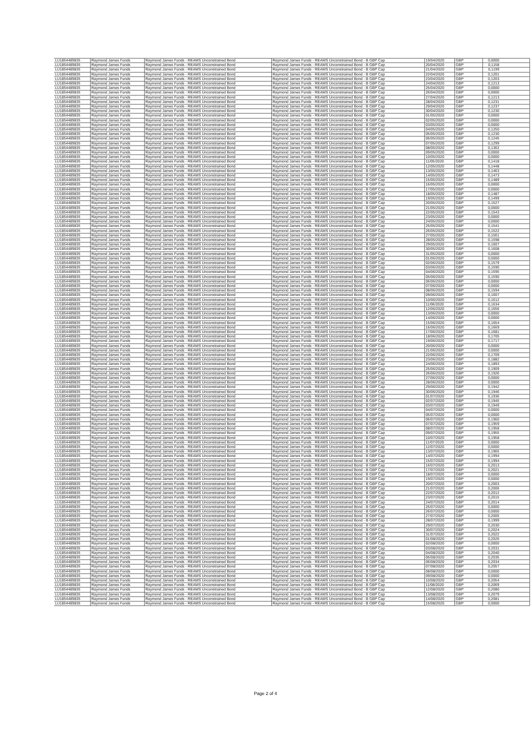| LU1854489835 | Raymond James Funds | Raymond James Funds - REAMS Unconstrained Bond | Raymond James Funds - REAMS Unconstrained Bond - B GBP Cap | 19/04/2020 | GBP | 0,0000 |
| LU1854489835 | Raymond James Funds | Raymond James Funds - REAMS Unconstrained Bond | Raymond James Funds - REAMS Unconstrained Bond - B GBP Cap | 20/04/2020 | GBP | 0,1158 |
| LU1854489835 | Raymond James Funds | Raymond James Funds - REAMS Unconstrained Bond | Raymond James Funds - REAMS Unconstrained Bond - B GBP Cap | 21/04/2020 | GBP | 0,1199 |
| LU1854489835 | Raymond James Funds | Raymond James Funds - REAMS Unconstrained Bond | Raymond James Funds - REAMS Unconstrained Bond - B GBP Cap | 22/04/2020 | GBP | 0,1201 |
| LU1854489835 | Raymond James Funds | Raymond James Funds - REAMS Unconstrained Bond | Raymond James Funds - REAMS Unconstrained Bond - B GBP Cap | 23/04/2020 | GBP | 0,1203 |
| LU1854489835 | Raymond James Funds | Raymond James Funds - REAMS Unconstrained Bond | Raymond James Funds - REAMS Unconstrained Bond - B GBP Cap | 24/04/2020 | GBP | 0,1213 |
| LU1854489835 | Raymond James Funds | Raymond James Funds - REAMS Unconstrained Bond | Raymond James Funds - REAMS Unconstrained Bond - B GBP Cap | 25/04/2020 | GBP | 0,0000 |
| LU1854489835 | Raymond James Funds | Raymond James Funds - REAMS Unconstrained Bond | Raymond James Funds - REAMS Unconstrained Bond - B GBP Cap | 26/04/2020 | GBP | 0,0000 |
| LU1854489835 | Raymond James Funds | Raymond James Funds - REAMS Unconstrained Bond | Raymond James Funds - REAMS Unconstrained Bond - B GBP Cap | 27/04/2020 | GBP | 0,1213 |
| LU1854489835 | Raymond James Funds | Raymond James Funds - REAMS Unconstrained Bond | Raymond James Funds - REAMS Unconstrained Bond - B GBP Cap | 28/04/2020 | GBP | 0,1231 |
| LU1854489835 | Raymond James Funds | Raymond James Funds - REAMS Unconstrained Bond | Raymond James Funds - REAMS Unconstrained Bond - B GBP Cap | 29/04/2020 | GBP | 0,1237 |
| LU1854489835 | Raymond James Funds | Raymond James Funds - REAMS Unconstrained Bond | Raymond James Funds - REAMS Unconstrained Bond - B GBP Cap | 30/04/2020 | GBP | 0,1230 |
| LU1854489835 | Raymond James Funds | Raymond James Funds - REAMS Unconstrained Bond | Raymond James Funds - REAMS Unconstrained Bond - B GBP Cap | 01/05/2020 | GBP | 0,0000 |
| LU1854489835 | Raymond James Funds | Raymond James Funds - REAMS Unconstrained Bond | Raymond James Funds - REAMS Unconstrained Bond - B GBP Cap | 02/05/2020 | GBP | 0,0000 |
| LU1854489835 | Raymond James Funds | Raymond James Funds - REAMS Unconstrained Bond | Raymond James Funds - REAMS Unconstrained Bond - B GBP Cap | 03/05/2020 | GBP | 0,0000 |
| LU1854489835 | Raymond James Funds | Raymond James Funds - REAMS Unconstrained Bond | Raymond James Funds - REAMS Unconstrained Bond - B GBP Cap | 04/05/2020 | GBP | 0,1250 |
| LU1854489835 | Raymond James Funds | Raymond James Funds - REAMS Unconstrained Bond | Raymond James Funds - REAMS Unconstrained Bond - B GBP Cap | 05/05/2020 | GBP | 0,1230 |
| LU1854489835 | Raymond James Funds | Raymond James Funds - REAMS Unconstrained Bond | Raymond James Funds - REAMS Unconstrained Bond - B GBP Cap | 06/05/2020 | GBP | 0,1245 |
| LU1854489835 | Raymond James Funds | Raymond James Funds - REAMS Unconstrained Bond | Raymond James Funds - REAMS Unconstrained Bond - B GBP Cap | 07/05/2020 | GBP | 0,1299 |
| LU1854489835 | Raymond James Funds | Raymond James Funds - REAMS Unconstrained Bond | Raymond James Funds - REAMS Unconstrained Bond - B GBP Cap | 08/05/2020 | GBP | 0,1362 |
| LU1854489835 | Raymond James Funds | Raymond James Funds - REAMS Unconstrained Bond | Raymond James Funds - REAMS Unconstrained Bond - B GBP Cap | 09/05/2020 | GBP | 0,0000 |
| LU1854489835 | Raymond James Funds | Raymond James Funds - REAMS Unconstrained Bond | Raymond James Funds - REAMS Unconstrained Bond - B GBP Cap | 10/05/2020 | GBP | 0,0000 |
| LU1854489835 | Raymond James Funds | Raymond James Funds - REAMS Unconstrained Bond | Raymond James Funds - REAMS Unconstrained Bond - B GBP Cap | 11/05/2020 | GBP | 0,1418 |
| LU1854489835 | Raymond James Funds | Raymond James Funds - REAMS Unconstrained Bond | Raymond James Funds - REAMS Unconstrained Bond - B GBP Cap | 12/05/2020 | GBP | 0,1448 |
| LU1854489835 | Raymond James Funds | Raymond James Funds - REAMS Unconstrained Bond | Raymond James Funds - REAMS Unconstrained Bond - B GBP Cap | 13/05/2020 | GBP | 0,1463 |
| LU1854489835 | Raymond James Funds | Raymond James Funds - REAMS Unconstrained Bond | Raymond James Funds - REAMS Unconstrained Bond - B GBP Cap | 14/05/2020 | GBP | 0,1473 |
| LU1854489835 | Raymond James Funds | Raymond James Funds - REAMS Unconstrained Bond | Raymond James Funds - REAMS Unconstrained Bond - B GBP Cap | 15/05/2020 | GBP | 0,1489 |
| LU1854489835 | Raymond James Funds | Raymond James Funds - REAMS Unconstrained Bond | Raymond James Funds - REAMS Unconstrained Bond - B GBP Cap | 16/05/2020 | GBP | 0,0000 |
| LU1854489835 | Raymond James Funds | Raymond James Funds - REAMS Unconstrained Bond | Raymond James Funds - REAMS Unconstrained Bond - B GBP Cap | 17/05/2020 | GBP | 0,0000 |
| LU1854489835 | Raymond James Funds | Raymond James Funds - REAMS Unconstrained Bond | Raymond James Funds - REAMS Unconstrained Bond - B GBP Cap | 18/05/2020 | GBP | 0,1487 |
| LU1854489835 | Raymond James Funds | Raymond James Funds - REAMS Unconstrained Bond | Raymond James Funds - REAMS Unconstrained Bond - B GBP Cap | 19/05/2020 | GBP | 0,1499 |
| LU1854489835 | Raymond James Funds | Raymond James Funds - REAMS Unconstrained Bond | Raymond James Funds - REAMS Unconstrained Bond - B GBP Cap | 20/05/2020 | GBP | 0,1527 |
| LU1854489835 | Raymond James Funds | Raymond James Funds - REAMS Unconstrained Bond | Raymond James Funds - REAMS Unconstrained Bond - B GBP Cap | 21/05/2020 | GBP | 0,0000 |
| LU1854489835 | Raymond James Funds | Raymond James Funds - REAMS Unconstrained Bond | Raymond James Funds - REAMS Unconstrained Bond - B GBP Cap | 22/05/2020 | GBP | 0,1543 |
| LU1854489835 | Raymond James Funds | Raymond James Funds - REAMS Unconstrained Bond | Raymond James Funds - REAMS Unconstrained Bond - B GBP Cap | 23/05/2020 | GBP | 0,0000 |
| LU1854489835 | Raymond James Funds | Raymond James Funds - REAMS Unconstrained Bond | Raymond James Funds - REAMS Unconstrained Bond - B GBP Cap | 24/05/2020 | GBP | 0,0000 |
| LU1854489835 | Raymond James Funds | Raymond James Funds - REAMS Unconstrained Bond | Raymond James Funds - REAMS Unconstrained Bond - B GBP Cap | 25/05/2020 | GBP | 0,1541 |
| LU1854489835 | Raymond James Funds | Raymond James Funds - REAMS Unconstrained Bond | Raymond James Funds - REAMS Unconstrained Bond - B GBP Cap | 26/05/2020 | GBP | 0,1522 |
| LU1854489835 | Raymond James Funds | Raymond James Funds - REAMS Unconstrained Bond | Raymond James Funds - REAMS Unconstrained Bond - B GBP Cap | 27/05/2020 | GBP | 0,1561 |
| LU1854489835 | Raymond James Funds | Raymond James Funds - REAMS Unconstrained Bond | Raymond James Funds - REAMS Unconstrained Bond - B GBP Cap | 28/05/2020 | GBP | 0,1598 |
| LU1854489835 | Raymond James Funds | Raymond James Funds - REAMS Unconstrained Bond | Raymond James Funds - REAMS Unconstrained Bond - B GBP Cap | 29/05/2020 | GBP | 0,1607 |
| LU1854489835 | Raymond James Funds | Raymond James Funds - REAMS Unconstrained Bond | Raymond James Funds - REAMS Unconstrained Bond - B GBP Cap | 30/05/2020 | GBP | 0,1608 |
| LU1854489835 | Raymond James Funds | Raymond James Funds - REAMS Unconstrained Bond | Raymond James Funds - REAMS Unconstrained Bond - B GBP Cap | 31/05/2020 | GBP | 0,0000 |
| LU1854489835 | Raymond James Funds | Raymond James Funds - REAMS Unconstrained Bond | Raymond James Funds - REAMS Unconstrained Bond - B GBP Cap | 01/06/2020 | GBP | 0,0000 |
| LU1854489835 | Raymond James Funds | Raymond James Funds - REAMS Unconstrained Bond | Raymond James Funds - REAMS Unconstrained Bond - B GBP Cap | 02/06/2020 | GBP | 0,1579 |
| LU1854489835 | Raymond James Funds | Raymond James Funds - REAMS Unconstrained Bond | Raymond James Funds - REAMS Unconstrained Bond - B GBP Cap | 03/06/2020 | GBP | 0,1590 |
| LU1854489835 | Raymond James Funds | Raymond James Funds - REAMS Unconstrained Bond | Raymond James Funds - REAMS Unconstrained Bond - B GBP Cap | 04/06/2020 | GBP | 0,1595 |
| LU1854489835 | Raymond James Funds | Raymond James Funds - REAMS Unconstrained Bond | Raymond James Funds - REAMS Unconstrained Bond - B GBP Cap | 05/06/2020 | GBP | 0,1590 |
| LU1854489835 | Raymond James Funds | Raymond James Funds - REAMS Unconstrained Bond | Raymond James Funds - REAMS Unconstrained Bond - B GBP Cap | 06/06/2020 | GBP | 0,0000 |
| LU1854489835 | Raymond James Funds | Raymond James Funds - REAMS Unconstrained Bond | Raymond James Funds - REAMS Unconstrained Bond - B GBP Cap | 07/06/2020 | GBP | 0,0000 |
| LU1854489835 | Raymond James Funds | Raymond James Funds - REAMS Unconstrained Bond | Raymond James Funds - REAMS Unconstrained Bond - B GBP Cap | 08/06/2020 | GBP | 0,1594 |
| LU1854489835 | Raymond James Funds | Raymond James Funds - REAMS Unconstrained Bond | Raymond James Funds - REAMS Unconstrained Bond - B GBP Cap | 09/06/2020 | GBP | 0,1607 |
| LU1854489835 | Raymond James Funds | Raymond James Funds - REAMS Unconstrained Bond | Raymond James Funds - REAMS Unconstrained Bond - B GBP Cap | 10/06/2020 | GBP | 0,1612 |
| LU1854489835 | Raymond James Funds | Raymond James Funds - REAMS Unconstrained Bond | Raymond James Funds - REAMS Unconstrained Bond - B GBP Cap | 11/06/2020 | GBP | 0,1634 |
| LU1854489835 | Raymond James Funds | Raymond James Funds - REAMS Unconstrained Bond | Raymond James Funds - REAMS Unconstrained Bond - B GBP Cap | 12/06/2020 | GBP | 0,1656 |
| LU1854489835 | Raymond James Funds | Raymond James Funds - REAMS Unconstrained Bond | Raymond James Funds - REAMS Unconstrained Bond - B GBP Cap | 13/06/2020 | GBP | 0,0000 |
| LU1854489835 | Raymond James Funds | Raymond James Funds - REAMS Unconstrained Bond | Raymond James Funds - REAMS Unconstrained Bond - B GBP Cap | 14/06/2020 | GBP | 0,0000 |
| LU1854489835 | Raymond James Funds | Raymond James Funds - REAMS Unconstrained Bond | Raymond James Funds - REAMS Unconstrained Bond - B GBP Cap | 15/06/2020 | GBP | 0,1654 |
| LU1854489835 | Raymond James Funds | Raymond James Funds - REAMS Unconstrained Bond | Raymond James Funds - REAMS Unconstrained Bond - B GBP Cap | 16/06/2020 | GBP | 0,1669 |
| LU1854489835 | Raymond James Funds | Raymond James Funds - REAMS Unconstrained Bond | Raymond James Funds - REAMS Unconstrained Bond - B GBP Cap | 17/06/2020 | GBP | 0,1681 |
| LU1854489835 | Raymond James Funds | Raymond James Funds - REAMS Unconstrained Bond | Raymond James Funds - REAMS Unconstrained Bond - B GBP Cap | 18/06/2020 | GBP | 0,1705 |
| LU1854489835 | Raymond James Funds | Raymond James Funds - REAMS Unconstrained Bond | Raymond James Funds - REAMS Unconstrained Bond - B GBP Cap | 19/06/2020 | GBP | 0,1717 |
| LU1854489835 | Raymond James Funds | Raymond James Funds - REAMS Unconstrained Bond | Raymond James Funds - REAMS Unconstrained Bond - B GBP Cap | 20/06/2020 | GBP | 0,0000 |
| LU1854489835 | Raymond James Funds | Raymond James Funds - REAMS Unconstrained Bond | Raymond James Funds - REAMS Unconstrained Bond - B GBP Cap | 21/06/2020 | GBP | 0,0000 |
| LU1854489835 | Raymond James Funds | Raymond James Funds - REAMS Unconstrained Bond | Raymond James Funds - REAMS Unconstrained Bond - B GBP Cap | 22/06/2020 | GBP | 0,1709 |
| LU1854489835 | Raymond James Funds | Raymond James Funds - REAMS Unconstrained Bond | Raymond James Funds - REAMS Unconstrained Bond - B GBP Cap | 23/06/2020 | GBP | 0,1882 |
| LU1854489835 | Raymond James Funds | Raymond James Funds - REAMS Unconstrained Bond | Raymond James Funds - REAMS Unconstrained Bond - B GBP Cap | 24/06/2020 | GBP | 0,1893 |
| LU1854489835 | Raymond James Funds | Raymond James Funds - REAMS Unconstrained Bond | Raymond James Funds - REAMS Unconstrained Bond - B GBP Cap | 25/06/2020 | GBP | 0,1909 |
| LU1854489835 | Raymond James Funds | Raymond James Funds - REAMS Unconstrained Bond | Raymond James Funds - REAMS Unconstrained Bond - B GBP Cap | 26/06/2020 | GBP | 0,1926 |
| LU1854489835 | Raymond James Funds | Raymond James Funds - REAMS Unconstrained Bond | Raymond James Funds - REAMS Unconstrained Bond - B GBP Cap | 27/06/2020 | GBP | 0,0000 |
| LU1854489835 | Raymond James Funds | Raymond James Funds - REAMS Unconstrained Bond | Raymond James Funds - REAMS Unconstrained Bond - B GBP Cap | 28/06/2020 | GBP | 0,0000 |
| LU1854489835 | Raymond James Funds | Raymond James Funds - REAMS Unconstrained Bond | Raymond James Funds - REAMS Unconstrained Bond - B GBP Cap | 29/06/2020 | GBP | 0,1942 |
| LU1854489835 | Raymond James Funds | Raymond James Funds - REAMS Unconstrained Bond | Raymond James Funds - REAMS Unconstrained Bond - B GBP Cap | 30/06/2020 | GBP | 0,1946 |
| LU1854489835 | Raymond James Funds | Raymond James Funds - REAMS Unconstrained Bond | Raymond James Funds - REAMS Unconstrained Bond - B GBP Cap | 01/07/2020 | GBP | 0,1936 |
| LU1854489835 | Raymond James Funds | Raymond James Funds - REAMS Unconstrained Bond | Raymond James Funds - REAMS Unconstrained Bond - B GBP Cap | 02/07/2020 | GBP | 0,1945 |
| LU1854489835 | Raymond James Funds | Raymond James Funds - REAMS Unconstrained Bond | Raymond James Funds - REAMS Unconstrained Bond - B GBP Cap | 03/07/2020 | GBP | 0,1949 |
| LU1854489835 | Raymond James Funds | Raymond James Funds - REAMS Unconstrained Bond | Raymond James Funds - REAMS Unconstrained Bond - B GBP Cap | 04/07/2020 | GBP | 0,0000 |
| LU1854489835 | Raymond James Funds | Raymond James Funds - REAMS Unconstrained Bond | Raymond James Funds - REAMS Unconstrained Bond - B GBP Cap | 05/07/2020 | GBP | 0,0000 |
| LU1854489835 | Raymond James Funds | Raymond James Funds - REAMS Unconstrained Bond | Raymond James Funds - REAMS Unconstrained Bond - B GBP Cap | 06/07/2020 | GBP | 0,1960 |
| LU1854489835 | Raymond James Funds | Raymond James Funds - REAMS Unconstrained Bond | Raymond James Funds - REAMS Unconstrained Bond - B GBP Cap | 07/07/2020 | GBP | 0,1959 |
| LU1854489835 | Raymond James Funds | Raymond James Funds - REAMS Unconstrained Bond | Raymond James Funds - REAMS Unconstrained Bond - B GBP Cap | 08/07/2020 | GBP | 0,1958 |
| LU1854489835 | Raymond James Funds | Raymond James Funds - REAMS Unconstrained Bond | Raymond James Funds - REAMS Unconstrained Bond - B GBP Cap | 09/07/2020 | GBP | 0,1955 |
| LU1854489835 | Raymond James Funds | Raymond James Funds - REAMS Unconstrained Bond | Raymond James Funds - REAMS Unconstrained Bond - B GBP Cap | 10/07/2020 | GBP | 0,1958 |
| LU1854489835 | Raymond James Funds | Raymond James Funds - REAMS Unconstrained Bond | Raymond James Funds - REAMS Unconstrained Bond - B GBP Cap | 11/07/2020 | GBP | 0,0000 |
| LU1854489835 | Raymond James Funds | Raymond James Funds - REAMS Unconstrained Bond | Raymond James Funds - REAMS Unconstrained Bond - B GBP Cap | 12/07/2020 | GBP | 0,0000 |
| LU1854489835 | Raymond James Funds | Raymond James Funds - REAMS Unconstrained Bond | Raymond James Funds - REAMS Unconstrained Bond - B GBP Cap | 13/07/2020 | GBP | 0,1965 |
| LU1854489835 | Raymond James Funds | Raymond James Funds - REAMS Unconstrained Bond | Raymond James Funds - REAMS Unconstrained Bond - B GBP Cap | 14/07/2020 | GBP | 0,1994 |
| LU1854489835 | Raymond James Funds | Raymond James Funds - REAMS Unconstrained Bond | Raymond James Funds - REAMS Unconstrained Bond - B GBP Cap | 15/07/2020 | GBP | 0,1994 |
| LU1854489835 | Raymond James Funds | Raymond James Funds - REAMS Unconstrained Bond | Raymond James Funds - REAMS Unconstrained Bond - B GBP Cap | 16/07/2020 | GBP | 0,2013 |
| LU1854489835 | Raymond James Funds | Raymond James Funds - REAMS Unconstrained Bond | Raymond James Funds - REAMS Unconstrained Bond - B GBP Cap | 17/07/2020 | GBP | 0,2021 |
| LU1854489835 | Raymond James Funds | Raymond James Funds - REAMS Unconstrained Bond | Raymond James Funds - REAMS Unconstrained Bond - B GBP Cap | 18/07/2020 | GBP | 0,0000 |
| LU1854489835 | Raymond James Funds | Raymond James Funds - REAMS Unconstrained Bond | Raymond James Funds - REAMS Unconstrained Bond - B GBP Cap | 19/07/2020 | GBP | 0,0000 |
| LU1854489835 | Raymond James Funds | Raymond James Funds - REAMS Unconstrained Bond | Raymond James Funds - REAMS Unconstrained Bond - B GBP Cap | 20/07/2020 | GBP | 0,2003 |
| LU1854489835 | Raymond James Funds | Raymond James Funds - REAMS Unconstrained Bond | Raymond James Funds - REAMS Unconstrained Bond - B GBP Cap | 21/07/2020 | GBP | 0,2006 |
| LU1854489835 | Raymond James Funds | Raymond James Funds - REAMS Unconstrained Bond | Raymond James Funds - REAMS Unconstrained Bond - B GBP Cap | 22/07/2020 | GBP | 0,2012 |
| LU1854489835 | Raymond James Funds | Raymond James Funds - REAMS Unconstrained Bond | Raymond James Funds - REAMS Unconstrained Bond - B GBP Cap | 23/07/2020 | GBP | 0,2015 |
| LU1854489835 | Raymond James Funds | Raymond James Funds - REAMS Unconstrained Bond | Raymond James Funds - REAMS Unconstrained Bond - B GBP Cap | 24/07/2020 | GBP | 0,2014 |
| LU1854489835 | Raymond James Funds | Raymond James Funds - REAMS Unconstrained Bond | Raymond James Funds - REAMS Unconstrained Bond - B GBP Cap | 25/07/2020 | GBP | 0,0000 |
| LU1854489835 | Raymond James Funds | Raymond James Funds - REAMS Unconstrained Bond | Raymond James Funds - REAMS Unconstrained Bond - B GBP Cap | 26/07/2020 | GBP | 0,0000 |
| LU1854489835 | Raymond James Funds | Raymond James Funds - REAMS Unconstrained Bond | Raymond James Funds - REAMS Unconstrained Bond - B GBP Cap | 27/07/2020 | GBP | 0,2005 |
| LU1854489835 | Raymond James Funds | Raymond James Funds - REAMS Unconstrained Bond | Raymond James Funds - REAMS Unconstrained Bond - B GBP Cap | 28/07/2020 | GBP | 0,1999 |
| LU1854489835 | Raymond James Funds | Raymond James Funds - REAMS Unconstrained Bond | Raymond James Funds - REAMS Unconstrained Bond - B GBP Cap | 29/07/2020 | GBP | 0,2030 |
| LU1854489835 | Raymond James Funds | Raymond James Funds - REAMS Unconstrained Bond | Raymond James Funds - REAMS Unconstrained Bond - B GBP Cap | 30/07/2020 | GBP | 0,2024 |
| LU1854489835 | Raymond James Funds | Raymond James Funds - REAMS Unconstrained Bond | Raymond James Funds - REAMS Unconstrained Bond - B GBP Cap | 31/07/2020 | GBP | 0,2022 |
| LU1854489835 | Raymond James Funds | Raymond James Funds - REAMS Unconstrained Bond | Raymond James Funds - REAMS Unconstrained Bond - B GBP Cap | 01/08/2020 | GBP | 0,2026 |
| LU1854489835 | Raymond James Funds | Raymond James Funds - REAMS Unconstrained Bond | Raymond James Funds - REAMS Unconstrained Bond - B GBP Cap | 02/08/2020 | GBP | 0,0000 |
| LU1854489835 | Raymond James Funds | Raymond James Funds - REAMS Unconstrained Bond | Raymond James Funds - REAMS Unconstrained Bond - B GBP Cap | 03/08/2020 | GBP | 0,2031 |
| LU1854489835 | Raymond James Funds | Raymond James Funds - REAMS Unconstrained Bond | Raymond James Funds - REAMS Unconstrained Bond - B GBP Cap | 04/08/2020 | GBP | 0,2040 |
| LU1854489835 | Raymond James Funds | Raymond James Funds - REAMS Unconstrained Bond | Raymond James Funds - REAMS Unconstrained Bond - B GBP Cap | 05/08/2020 | GBP | 0,2035 |
| LU1854489835 | Raymond James Funds | Raymond James Funds - REAMS Unconstrained Bond | Raymond James Funds - REAMS Unconstrained Bond - B GBP Cap | 06/08/2020 | GBP | 0,2034 |
| LU1854489835 | Raymond James Funds | Raymond James Funds - REAMS Unconstrained Bond | Raymond James Funds - REAMS Unconstrained Bond - B GBP Cap | 07/08/2020 | GBP | 0,2057 |
| LU1854489835 | Raymond James Funds | Raymond James Funds - REAMS Unconstrained Bond | Raymond James Funds - REAMS Unconstrained Bond - B GBP Cap | 08/08/2020 | GBP | 0,0000 |
| LU1854489835 | Raymond James Funds | Raymond James Funds - REAMS Unconstrained Bond | Raymond James Funds - REAMS Unconstrained Bond - B GBP Cap | 09/08/2020 | GBP | 0,0000 |
| LU1854489835 | Raymond James Funds | Raymond James Funds - REAMS Unconstrained Bond | Raymond James Funds - REAMS Unconstrained Bond - B GBP Cap | 10/08/2020 | GBP | 0,2054 |
| LU1854489835 | Raymond James Funds | Raymond James Funds - REAMS Unconstrained Bond | Raymond James Funds - REAMS Unconstrained Bond - B GBP Cap | 11/08/2020 | GBP | 0,2069 |
| LU1854489835 | Raymond James Funds | Raymond James Funds - REAMS Unconstrained Bond | Raymond James Funds - REAMS Unconstrained Bond - B GBP Cap | 12/08/2020 | GBP | 0,2080 |
| LU1854489835 | Raymond James Funds | Raymond James Funds - REAMS Unconstrained Bond | Raymond James Funds - REAMS Unconstrained Bond - B GBP Cap | 13/08/2020 | GBP | 0,2079 |
| LU1854489835 | Raymond James Funds | Raymond James Funds - REAMS Unconstrained Bond | Raymond James Funds - REAMS Unconstrained Bond - B GBP Cap | 14/08/2020 | GBP | 0,2081 |
| LU1854489835 | Raymond James Funds | Raymond James Funds - REAMS Unconstrained Bond | Raymond James Funds - REAMS Unconstrained Bond - B GBP Cap | 15/08/2020 | GBP | 0,0000 |
Page 2 of 4